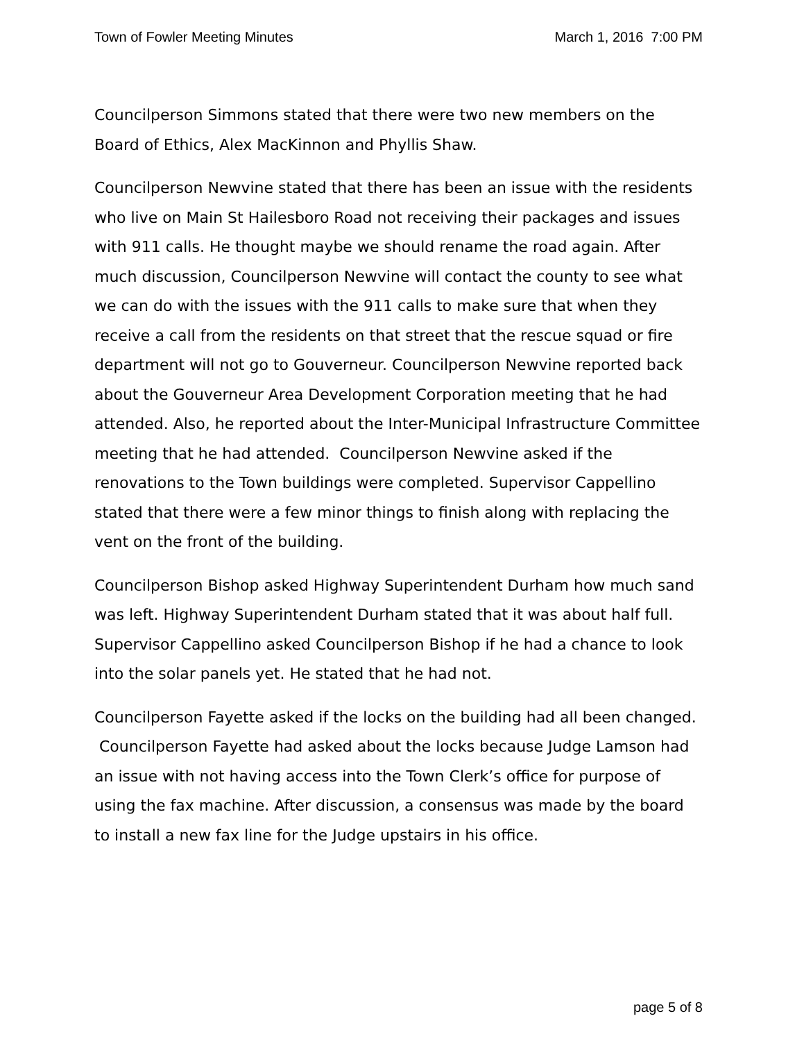Town of Fowler Meeting Minutes March 1, 2016 7:00 PM
Councilperson Simmons stated that there were two new members on the Board of Ethics, Alex MacKinnon and Phyllis Shaw.
Councilperson Newvine stated that there has been an issue with the residents who live on Main St Hailesboro Road not receiving their packages and issues with 911 calls. He thought maybe we should rename the road again. After much discussion, Councilperson Newvine will contact the county to see what we can do with the issues with the 911 calls to make sure that when they receive a call from the residents on that street that the rescue squad or fire department will not go to Gouverneur. Councilperson Newvine reported back about the Gouverneur Area Development Corporation meeting that he had attended. Also, he reported about the Inter-Municipal Infrastructure Committee meeting that he had attended. Councilperson Newvine asked if the renovations to the Town buildings were completed. Supervisor Cappellino stated that there were a few minor things to finish along with replacing the vent on the front of the building.
Councilperson Bishop asked Highway Superintendent Durham how much sand was left. Highway Superintendent Durham stated that it was about half full. Supervisor Cappellino asked Councilperson Bishop if he had a chance to look into the solar panels yet. He stated that he had not.
Councilperson Fayette asked if the locks on the building had all been changed. Councilperson Fayette had asked about the locks because Judge Lamson had an issue with not having access into the Town Clerk’s office for purpose of using the fax machine. After discussion, a consensus was made by the board to install a new fax line for the Judge upstairs in his office.
page 5 of 8